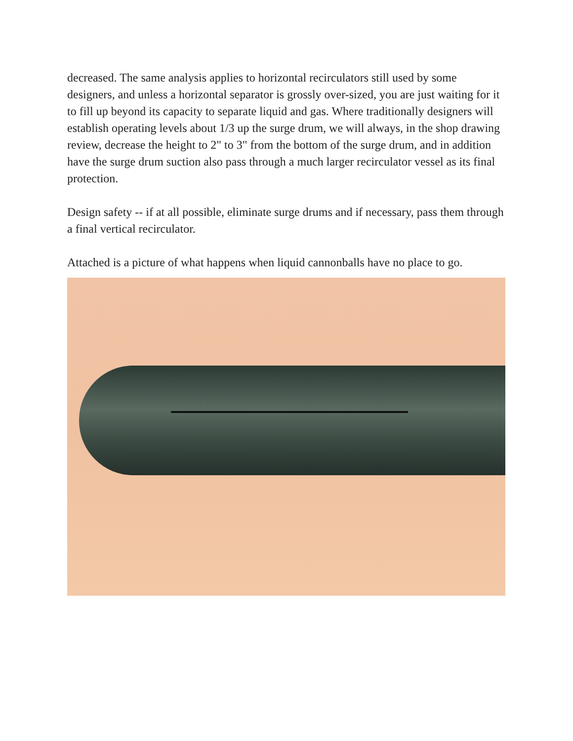decreased. The same analysis applies to horizontal recirculators still used by some designers, and unless a horizontal separator is grossly over-sized, you are just waiting for it to fill up beyond its capacity to separate liquid and gas. Where traditionally designers will establish operating levels about 1/3 up the surge drum, we will always, in the shop drawing review, decrease the height to 2" to 3" from the bottom of the surge drum, and in addition have the surge drum suction also pass through a much larger recirculator vessel as its final protection.
Design safety -- if at all possible, eliminate surge drums and if necessary, pass them through a final vertical recirculator.
Attached is a picture of what happens when liquid cannonballs have no place to go.